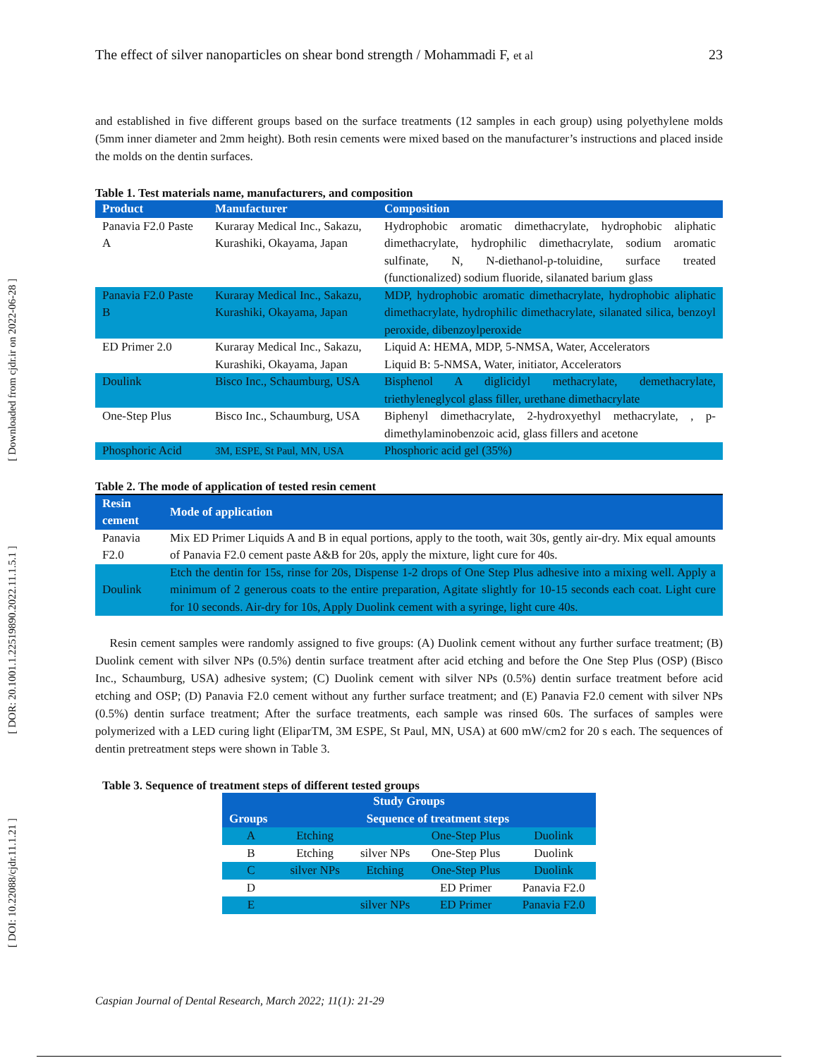[ Downloaded from cjdr.ir on 2022-06-28 ]
[ DOR: 20.1001.1.22519890.2022.11.1.5.1 ]
[ DOI: 10.22088/cjdr.11.1.21 ]
The effect of silver nanoparticles on shear bond strength / Mohammadi F, et al 23
and established in five different groups based on the surface treatments (12 samples in each group) using polyethylene molds (5mm inner diameter and 2mm height). Both resin cements were mixed based on the manufacturer’s instructions and placed inside the molds on the dentin surfaces.
Table 1. Test materials name, manufacturers, and composition
| Product | Manufacturer | Composition |
| --- | --- | --- |
| Panavia F2.0 Paste A | Kuraray Medical Inc., Sakazu, Kurashiki, Okayama, Japan | Hydrophobic aromatic dimethacrylate, hydrophobic aliphatic dimethacrylate, hydrophilic dimethacrylate, sodium aromatic sulfinate, N, N-diethanol-p-toluidine, surface treated (functionalized) sodium fluoride, silanated barium glass |
| Panavia F2.0 Paste B | Kuraray Medical Inc., Sakazu, Kurashiki, Okayama, Japan | MDP, hydrophobic aromatic dimethacrylate, hydrophobic aliphatic dimethacrylate, hydrophilic dimethacrylate, silanated silica, benzoyl peroxide, dibenzoylperoxide |
| ED Primer 2.0 | Kuraray Medical Inc., Sakazu, Kurashiki, Okayama, Japan | Liquid A: HEMA, MDP, 5-NMSA, Water, Accelerators Liquid B: 5-NMSA, Water, initiator, Accelerators |
| Doulink | Bisco Inc., Schaumburg, USA | Bisphenol A diglicidyl methacrylate, demethacrylate, triethyleneglycol glass filler, urethane dimethacrylate |
| One-Step Plus | Bisco Inc., Schaumburg, USA | Biphenyl dimethacrylate, 2-hydroxyethyl methacrylate, , p-dimethylaminobenzoic acid, glass fillers and acetone |
| Phosphoric Acid | 3M, ESPE, St Paul, MN, USA | Phosphoric acid gel (35%) |
Table 2. The mode of application of tested resin cement
| Resin cement | Mode of application |
| --- | --- |
| Panavia F2.0 | Mix ED Primer Liquids A and B in equal portions, apply to the tooth, wait 30s, gently air-dry. Mix equal amounts of Panavia F2.0 cement paste A&B for 20s, apply the mixture, light cure for 40s. |
| Doulink | Etch the dentin for 15s, rinse for 20s, Dispense 1-2 drops of One Step Plus adhesive into a mixing well. Apply a minimum of 2 generous coats to the entire preparation, Agitate slightly for 10-15 seconds each coat. Light cure for 10 seconds. Air-dry for 10s, Apply Duolink cement with a syringe, light cure 40s. |
Resin cement samples were randomly assigned to five groups: (A) Duolink cement without any further surface treatment; (B) Duolink cement with silver NPs (0.5%) dentin surface treatment after acid etching and before the One Step Plus (OSP) (Bisco Inc., Schaumburg, USA) adhesive system; (C) Duolink cement with silver NPs (0.5%) dentin surface treatment before acid etching and OSP; (D) Panavia F2.0 cement without any further surface treatment; and (E) Panavia F2.0 cement with silver NPs (0.5%) dentin surface treatment; After the surface treatments, each sample was rinsed 60s. The surfaces of samples were polymerized with a LED curing light (EliparTM, 3M ESPE, St Paul, MN, USA) at 600 mW/cm2 for 20 s each. The sequences of dentin pretreatment steps were shown in Table 3.
Table 3. Sequence of treatment steps of different tested groups
| Study Groups | | | | |
| --- | --- | --- | --- | --- |
| Groups | Sequence of treatment steps | | | |
| A | Etching | | One-Step Plus | Duolink |
| B | Etching | silver NPs | One-Step Plus | Duolink |
| C | silver NPs | Etching | One-Step Plus | Duolink |
| D | | | ED Primer | Panavia F2.0 |
| E | | silver NPs | ED Primer | Panavia F2.0 |
Caspian Journal of Dental Research, March 2022; 11(1): 21-29